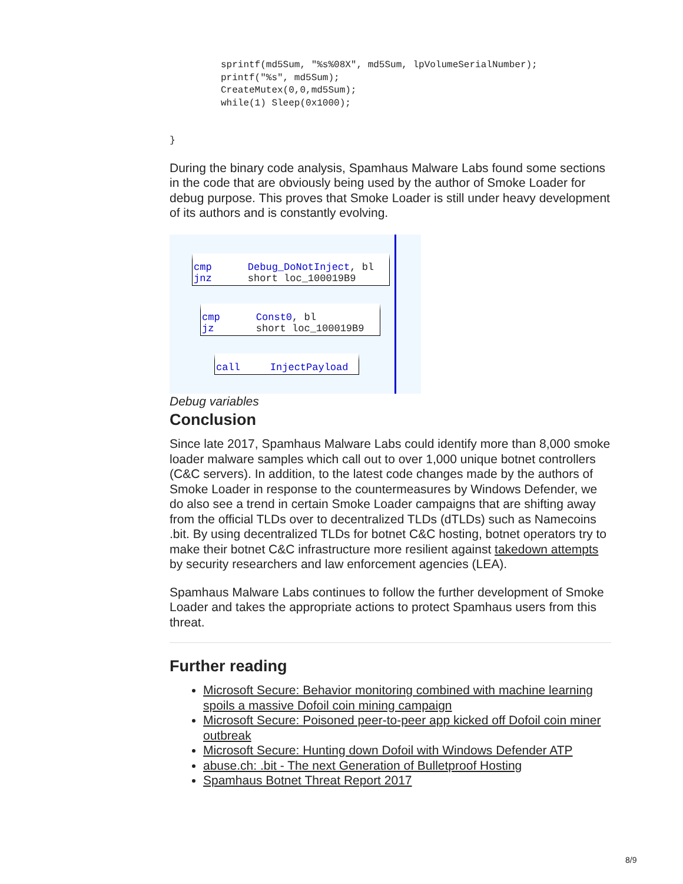sprintf(md5Sum, "%s%08X", md5Sum, lpVolumeSerialNumber);
printf("%s", md5Sum);
CreateMutex(0,0,md5Sum);
while(1) Sleep(0x1000);
}
During the binary code analysis, Spamhaus Malware Labs found some sections in the code that are obviously being used by the author of Smoke Loader for debug purpose. This proves that Smoke Loader is still under heavy development of its authors and is constantly evolving.
cmp Debug_DoNotInject, bl
jnz short loc_100019B9
cmp Const0, bl
jz short loc_100019B9
call InjectPayload
Debug variables
Conclusion
Since late 2017, Spamhaus Malware Labs could identify more than 8,000 smoke loader malware samples which call out to over 1,000 unique botnet controllers (C&C servers). In addition, to the latest code changes made by the authors of Smoke Loader in response to the countermeasures by Windows Defender, we do also see a trend in certain Smoke Loader campaigns that are shifting away from the official TLDs over to decentralized TLDs (dTLDs) such as Namecoins .bit. By using decentralized TLDs for botnet C&C hosting, botnet operators try to make their botnet C&C infrastructure more resilient against takedown attempts by security researchers and law enforcement agencies (LEA).
Spamhaus Malware Labs continues to follow the further development of Smoke Loader and takes the appropriate actions to protect Spamhaus users from this threat.
Further reading
Microsoft Secure: Behavior monitoring combined with machine learning spoils a massive Dofoil coin mining campaign
Microsoft Secure: Poisoned peer-to-peer app kicked off Dofoil coin miner outbreak
Microsoft Secure: Hunting down Dofoil with Windows Defender ATP
abuse.ch: .bit - The next Generation of Bulletproof Hosting
Spamhaus Botnet Threat Report 2017
8/9